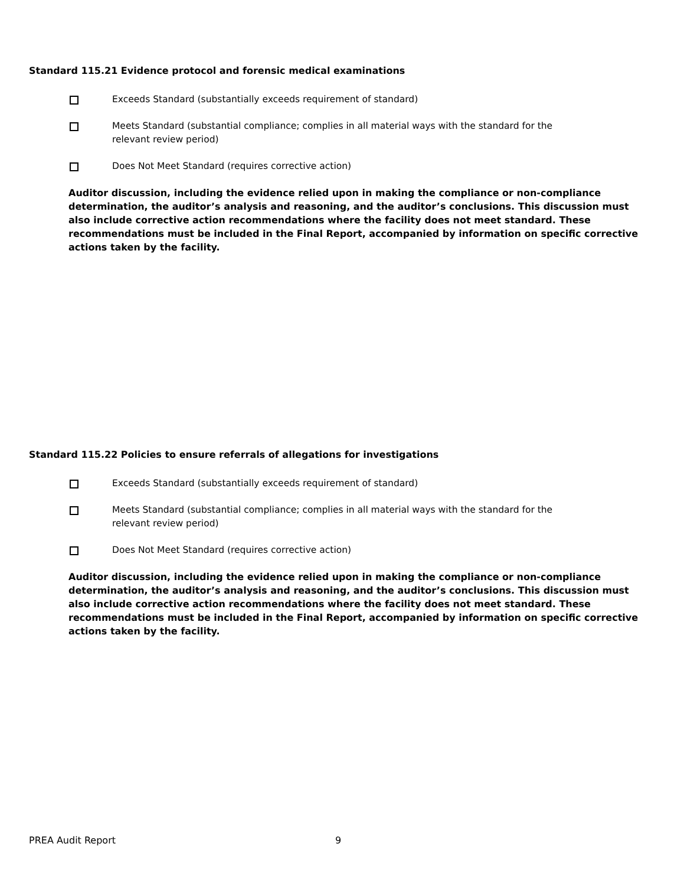Standard 115.21 Evidence protocol and forensic medical examinations
Exceeds Standard (substantially exceeds requirement of standard)
Meets Standard (substantial compliance; complies in all material ways with the standard for the relevant review period)
Does Not Meet Standard (requires corrective action)
Auditor discussion, including the evidence relied upon in making the compliance or non-compliance determination, the auditor’s analysis and reasoning, and the auditor’s conclusions. This discussion must also include corrective action recommendations where the facility does not meet standard. These recommendations must be included in the Final Report, accompanied by information on specific corrective actions taken by the facility.
Standard 115.22 Policies to ensure referrals of allegations for investigations
Exceeds Standard (substantially exceeds requirement of standard)
Meets Standard (substantial compliance; complies in all material ways with the standard for the relevant review period)
Does Not Meet Standard (requires corrective action)
Auditor discussion, including the evidence relied upon in making the compliance or non-compliance determination, the auditor’s analysis and reasoning, and the auditor’s conclusions. This discussion must also include corrective action recommendations where the facility does not meet standard. These recommendations must be included in the Final Report, accompanied by information on specific corrective actions taken by the facility.
PREA Audit Report 9